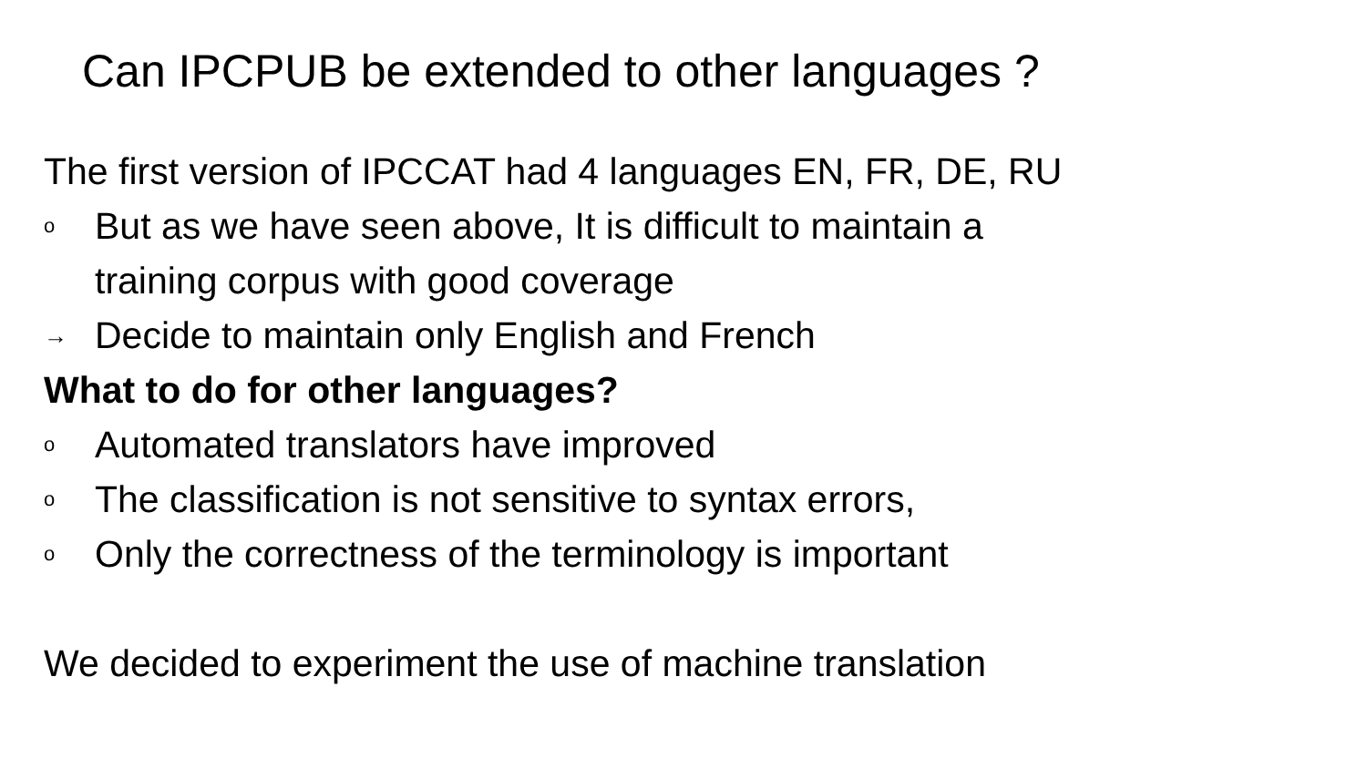Can IPCPUB be extended to other languages ?
The first version of IPCCAT had 4 languages EN, FR, DE, RU
o But as we have seen above, It is difficult to maintain a
training corpus with good coverage
→ Decide to maintain only English and French
What to do for other languages?
o Automated translators have improved
o The classification is not sensitive to syntax errors,
o Only the correctness of the terminology is important
We decided to experiment the use of machine translation